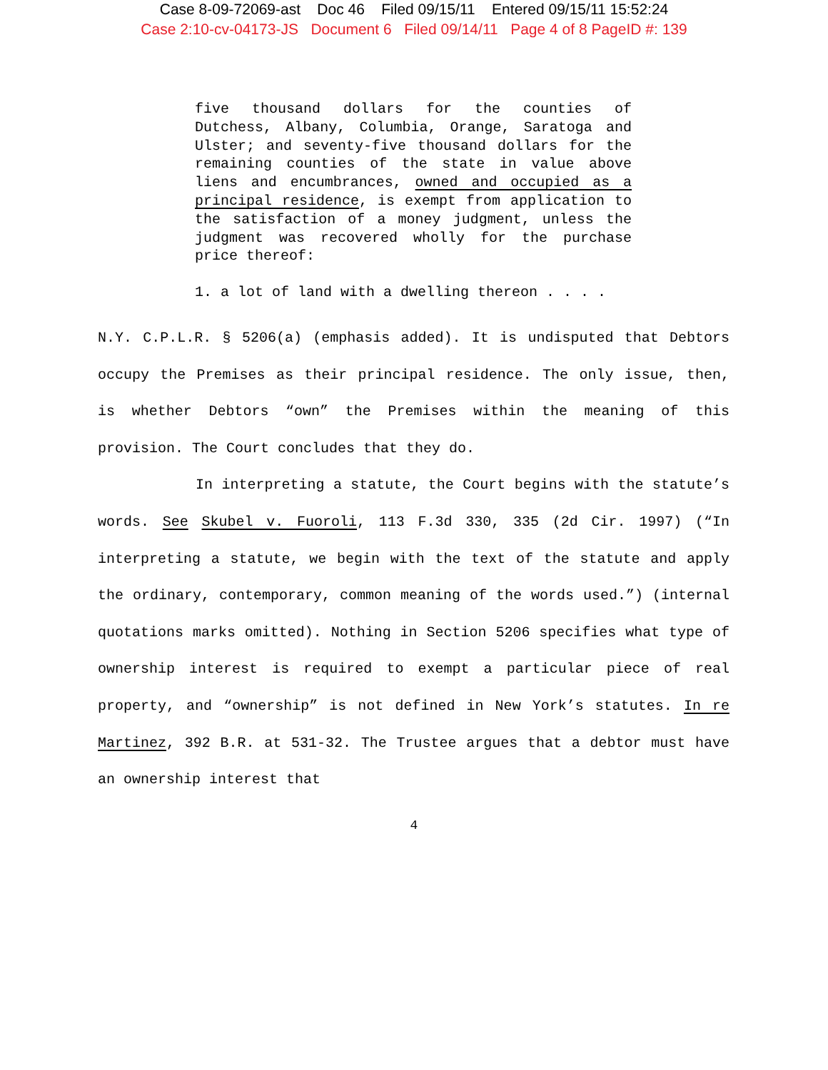Case 8-09-72069-ast Doc 46 Filed 09/15/11 Entered 09/15/11 15:52:24
Case 2:10-cv-04173-JS Document 6 Filed 09/14/11 Page 4 of 8 PageID #: 139
five thousand dollars for the counties of Dutchess, Albany, Columbia, Orange, Saratoga and Ulster; and seventy-five thousand dollars for the remaining counties of the state in value above liens and encumbrances, owned and occupied as a principal residence, is exempt from application to the satisfaction of a money judgment, unless the judgment was recovered wholly for the purchase price thereof:
1. a lot of land with a dwelling thereon . . . .
N.Y. C.P.L.R. § 5206(a) (emphasis added). It is undisputed that Debtors occupy the Premises as their principal residence. The only issue, then, is whether Debtors “own” the Premises within the meaning of this provision. The Court concludes that they do.
In interpreting a statute, the Court begins with the statute’s words. See Skubel v. Fuoroli, 113 F.3d 330, 335 (2d Cir. 1997) (“In interpreting a statute, we begin with the text of the statute and apply the ordinary, contemporary, common meaning of the words used.”) (internal quotations marks omitted). Nothing in Section 5206 specifies what type of ownership interest is required to exempt a particular piece of real property, and “ownership” is not defined in New York’s statutes. In re Martinez, 392 B.R. at 531-32. The Trustee argues that a debtor must have an ownership interest that
4